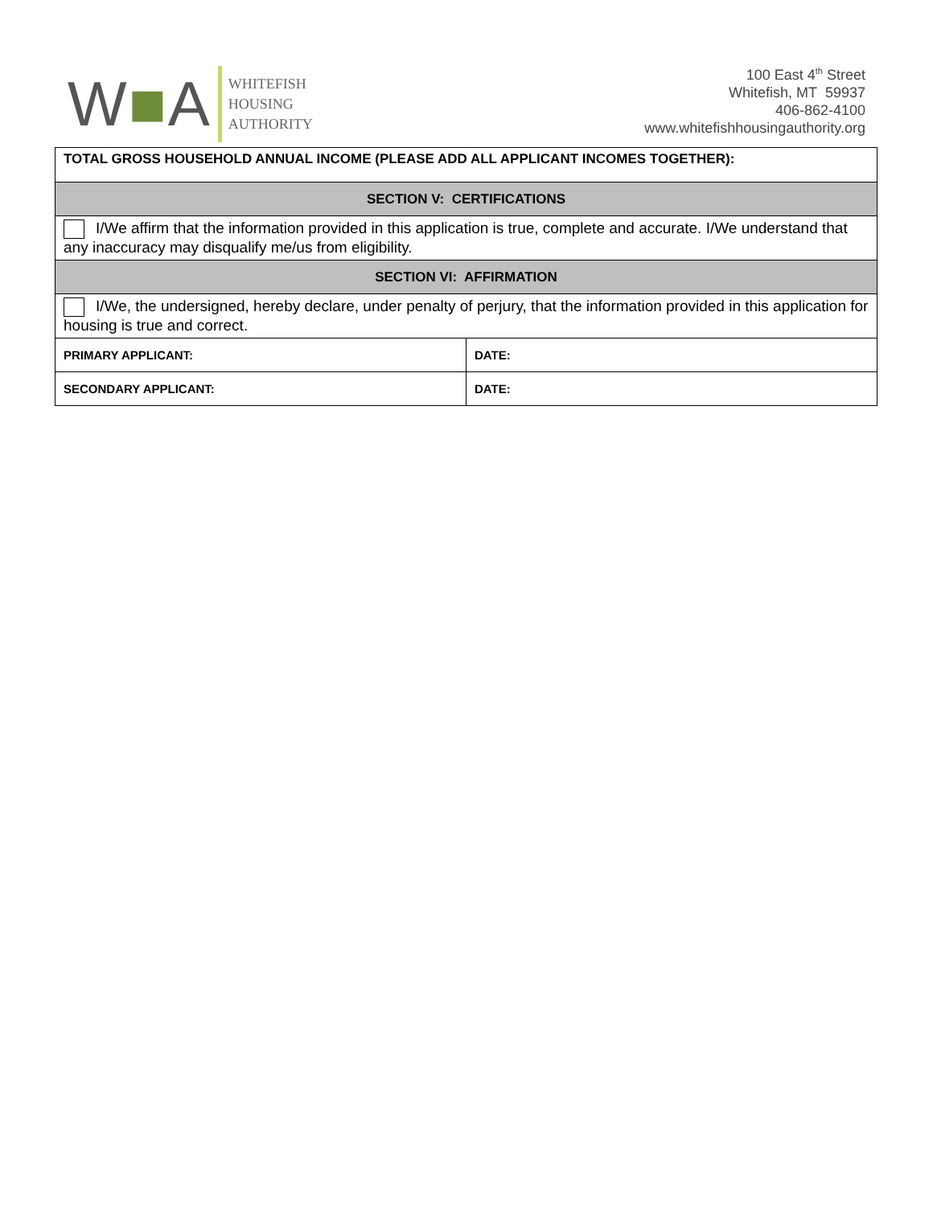W■A
WHITEFISH
HOUSING
AUTHORITY
100 East 4<sup>th</sup> Street
Whitefish, MT 59937
406-862-4100
www.whitefishhousingauthority.org
| TOTAL GROSS HOUSEHOLD ANNUAL INCOME (PLEASE ADD ALL APPLICANT INCOMES TOGETHER): | |
| SECTION V: CERTIFICATIONS | |
| I/We affirm that the information provided in this application is true, complete and accurate. I/We understand that any inaccuracy may disqualify me/us from eligibility. | |
| SECTION VI: AFFIRMATION | |
| I/We, the undersigned, hereby declare, under penalty of perjury, that the information provided in this application for housing is true and correct. | |
| PRIMARY APPLICANT: | DATE: |
| SECONDARY APPLICANT: | DATE: |